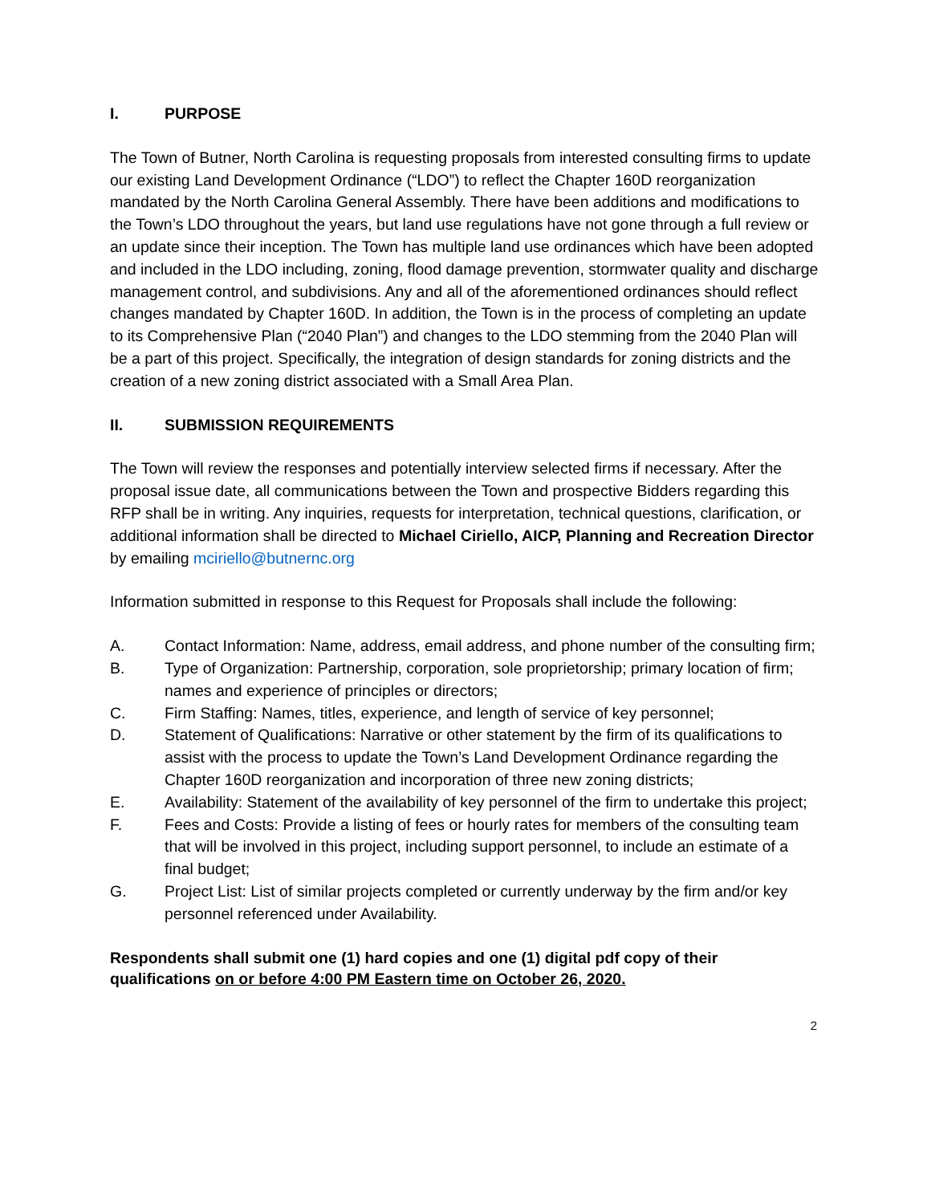I. PURPOSE
The Town of Butner, North Carolina is requesting proposals from interested consulting firms to update our existing Land Development Ordinance (“LDO”) to reflect the Chapter 160D reorganization mandated by the North Carolina General Assembly. There have been additions and modifications to the Town’s LDO throughout the years, but land use regulations have not gone through a full review or an update since their inception. The Town has multiple land use ordinances which have been adopted and included in the LDO including, zoning, flood damage prevention, stormwater quality and discharge management control, and subdivisions. Any and all of the aforementioned ordinances should reflect changes mandated by Chapter 160D. In addition, the Town is in the process of completing an update to its Comprehensive Plan (“2040 Plan”) and changes to the LDO stemming from the 2040 Plan will be a part of this project. Specifically, the integration of design standards for zoning districts and the creation of a new zoning district associated with a Small Area Plan.
II. SUBMISSION REQUIREMENTS
The Town will review the responses and potentially interview selected firms if necessary. After the proposal issue date, all communications between the Town and prospective Bidders regarding this RFP shall be in writing. Any inquiries, requests for interpretation, technical questions, clarification, or additional information shall be directed to Michael Ciriello, AICP, Planning and Recreation Director by emailing mciriello@butnernc.org
Information submitted in response to this Request for Proposals shall include the following:
A. Contact Information: Name, address, email address, and phone number of the consulting firm;
B. Type of Organization: Partnership, corporation, sole proprietorship; primary location of firm; names and experience of principles or directors;
C. Firm Staffing: Names, titles, experience, and length of service of key personnel;
D. Statement of Qualifications: Narrative or other statement by the firm of its qualifications to assist with the process to update the Town’s Land Development Ordinance regarding the Chapter 160D reorganization and incorporation of three new zoning districts;
E. Availability: Statement of the availability of key personnel of the firm to undertake this project;
F. Fees and Costs: Provide a listing of fees or hourly rates for members of the consulting team that will be involved in this project, including support personnel, to include an estimate of a final budget;
G. Project List: List of similar projects completed or currently underway by the firm and/or key personnel referenced under Availability.
Respondents shall submit one (1) hard copies and one (1) digital pdf copy of their qualifications on or before 4:00 PM Eastern time on October 26, 2020.
2